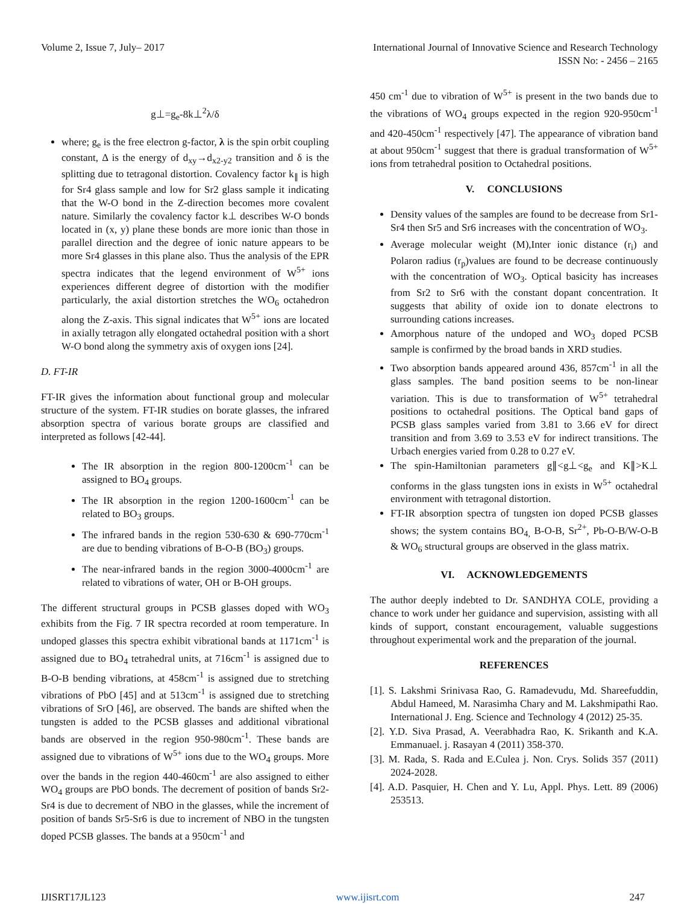Volume 2, Issue 7, July– 2017 International Journal of Innovative Science and Research Technology
ISSN No: - 2456 – 2165
g⊥=g<sub>e</sub>-8k⊥<sup>2</sup>λ/δ
where; g<sub>e</sub> is the free electron g-factor, λ is the spin orbit coupling constant, Δ is the energy of d<sub>xy</sub>→d<sub>x2-y2</sub> transition and δ is the splitting due to tetragonal distortion. Covalency factor k<sub>∥</sub> is high for Sr4 glass sample and low for Sr2 glass sample it indicating that the W-O bond in the Z-direction becomes more covalent nature. Similarly the covalency factor k⊥ describes W-O bonds located in (x, y) plane these bonds are more ionic than those in parallel direction and the degree of ionic nature appears to be more Sr4 glasses in this plane also. Thus the analysis of the EPR spectra indicates that the legend environment of W<sup>5+</sup> ions experiences different degree of distortion with the modifier particularly, the axial distortion stretches the WO<sub>6</sub> octahedron along the Z-axis. This signal indicates that W<sup>5+</sup> ions are located in axially tetragon ally elongated octahedral position with a short W-O bond along the symmetry axis of oxygen ions [24].
D. FT-IR
FT-IR gives the information about functional group and molecular structure of the system. FT-IR studies on borate glasses, the infrared absorption spectra of various borate groups are classified and interpreted as follows [42-44].
The IR absorption in the region 800-1200cm<sup>-1</sup> can be assigned to BO<sub>4</sub> groups.
The IR absorption in the region 1200-1600cm<sup>-1</sup> can be related to BO<sub>3</sub> groups.
The infrared bands in the region 530-630 & 690-770cm<sup>-1</sup> are due to bending vibrations of B-O-B (BO<sub>3</sub>) groups.
The near-infrared bands in the region 3000-4000cm<sup>-1</sup> are related to vibrations of water, OH or B-OH groups.
The different structural groups in PCSB glasses doped with WO<sub>3</sub> exhibits from the Fig. 7 IR spectra recorded at room temperature. In undoped glasses this spectra exhibit vibrational bands at 1171cm<sup>-1</sup> is assigned due to BO<sub>4</sub> tetrahedral units, at 716cm<sup>-1</sup> is assigned due to B-O-B bending vibrations, at 458cm<sup>-1</sup> is assigned due to stretching vibrations of PbO [45] and at 513cm<sup>-1</sup> is assigned due to stretching vibrations of SrO [46], are observed. The bands are shifted when the tungsten is added to the PCSB glasses and additional vibrational bands are observed in the region 950-980cm<sup>-1</sup>. These bands are assigned due to vibrations of W<sup>5+</sup> ions due to the WO<sub>4</sub> groups. More over the bands in the region 440-460cm<sup>-1</sup> are also assigned to either WO<sub>4</sub> groups are PbO bonds. The decrement of position of bands Sr2-Sr4 is due to decrement of NBO in the glasses, while the increment of position of bands Sr5-Sr6 is due to increment of NBO in the tungsten doped PCSB glasses. The bands at a 950cm<sup>-1</sup> and
450 cm<sup>-1</sup> due to vibration of W<sup>5+</sup> is present in the two bands due to the vibrations of WO<sub>4</sub> groups expected in the region 920-950cm<sup>-1</sup> and 420-450cm<sup>-1</sup> respectively [47]. The appearance of vibration band at about 950cm<sup>-1</sup> suggest that there is gradual transformation of W<sup>5+</sup> ions from tetrahedral position to Octahedral positions.
V. CONCLUSIONS
Density values of the samples are found to be decrease from Sr1-Sr4 then Sr5 and Sr6 increases with the concentration of WO<sub>3</sub>.
Average molecular weight (M),Inter ionic distance (r<sub>i</sub>) and Polaron radius (r<sub>p</sub>)values are found to be decrease continuously with the concentration of WO<sub>3</sub>. Optical basicity has increases from Sr2 to Sr6 with the constant dopant concentration. It suggests that ability of oxide ion to donate electrons to surrounding cations increases.
Amorphous nature of the undoped and WO<sub>3</sub> doped PCSB sample is confirmed by the broad bands in XRD studies.
Two absorption bands appeared around 436, 857cm<sup>-1</sup> in all the glass samples. The band position seems to be non-linear variation. This is due to transformation of W<sup>5+</sup> tetrahedral positions to octahedral positions. The Optical band gaps of PCSB glass samples varied from 3.81 to 3.66 eV for direct transition and from 3.69 to 3.53 eV for indirect transitions. The Urbach energies varied from 0.28 to 0.27 eV.
The spin-Hamiltonian parameters g∥<g⊥<g<sub>e</sub> and K∥>K⊥ conforms in the glass tungsten ions in exists in W<sup>5+</sup> octahedral environment with tetragonal distortion.
FT-IR absorption spectra of tungsten ion doped PCSB glasses shows; the system contains BO<sub>4,</sub> B-O-B, Sr<sup>2+</sup>, Pb-O-B/W-O-B & WO<sub>6</sub> structural groups are observed in the glass matrix.
VI. ACKNOWLEDGEMENTS
The author deeply indebted to Dr. SANDHYA COLE, providing a chance to work under her guidance and supervision, assisting with all kinds of support, constant encouragement, valuable suggestions throughout experimental work and the preparation of the journal.
REFERENCES
[1]. S. Lakshmi Srinivasa Rao, G. Ramadevudu, Md. Shareefuddin, Abdul Hameed, M. Narasimha Chary and M. Lakshmipathi Rao. International J. Eng. Science and Technology 4 (2012) 25-35.
[2]. Y.D. Siva Prasad, A. Veerabhadra Rao, K. Srikanth and K.A. Emmanuael. j. Rasayan 4 (2011) 358-370.
[3]. M. Rada, S. Rada and E.Culea j. Non. Crys. Solids 357 (2011) 2024-2028.
[4]. A.D. Pasquier, H. Chen and Y. Lu, Appl. Phys. Lett. 89 (2006) 253513.
IJISRT17JL123 www.ijisrt.com 247